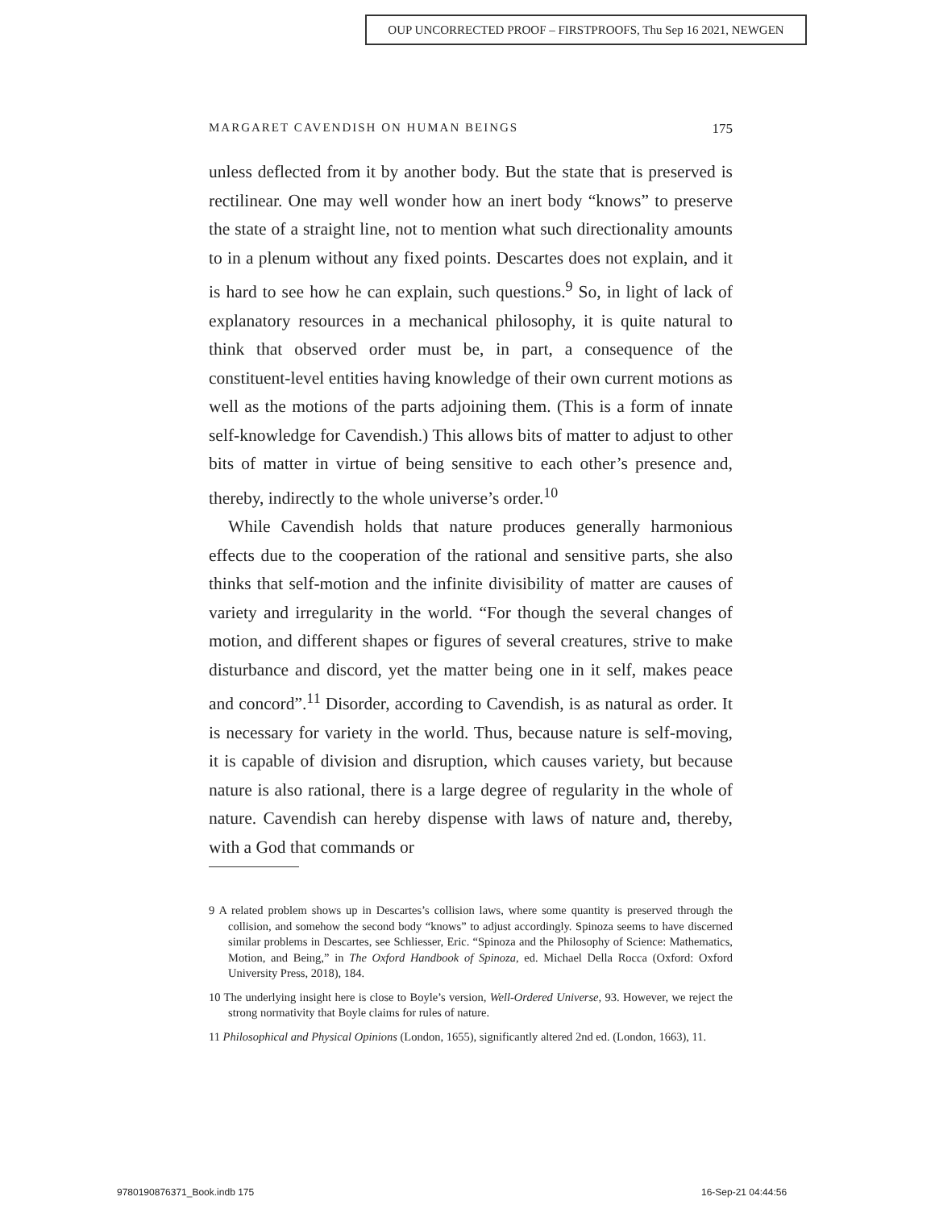OUP UNCORRECTED PROOF – FIRSTPROOFS, Thu Sep 16 2021, NEWGEN
MARGARET CAVENDISH ON HUMAN BEINGS 175
unless deflected from it by another body. But the state that is preserved is rectilinear. One may well wonder how an inert body “knows” to preserve the state of a straight line, not to mention what such directionality amounts to in a plenum without any fixed points. Descartes does not explain, and it is hard to see how he can explain, such questions.<sup>9</sup> So, in light of lack of explanatory resources in a mechanical philosophy, it is quite natural to think that observed order must be, in part, a consequence of the constituent-level entities having knowledge of their own current motions as well as the motions of the parts adjoining them. (This is a form of innate self-knowledge for Cavendish.) This allows bits of matter to adjust to other bits of matter in virtue of being sensitive to each other’s presence and, thereby, indirectly to the whole universe’s order.<sup>10</sup>
While Cavendish holds that nature produces generally harmonious effects due to the cooperation of the rational and sensitive parts, she also thinks that self-motion and the infinite divisibility of matter are causes of variety and irregularity in the world. “For though the several changes of motion, and different shapes or figures of several creatures, strive to make disturbance and discord, yet the matter being one in it self, makes peace and concord”.<sup>11</sup> Disorder, according to Cavendish, is as natural as order. It is necessary for variety in the world. Thus, because nature is self-moving, it is capable of division and disruption, which causes variety, but because nature is also rational, there is a large degree of regularity in the whole of nature. Cavendish can hereby dispense with laws of nature and, thereby, with a God that commands or
9 A related problem shows up in Descartes’s collision laws, where some quantity is preserved through the collision, and somehow the second body “knows” to adjust accordingly. Spinoza seems to have discerned similar problems in Descartes, see Schliesser, Eric. “Spinoza and the Philosophy of Science: Mathematics, Motion, and Being,” in The Oxford Handbook of Spinoza, ed. Michael Della Rocca (Oxford: Oxford University Press, 2018), 184.
10 The underlying insight here is close to Boyle’s version, Well-Ordered Universe, 93. However, we reject the strong normativity that Boyle claims for rules of nature.
11 Philosophical and Physical Opinions (London, 1655), significantly altered 2nd ed. (London, 1663), 11.
9780190876371_Book.indb 175 16-Sep-21 04:44:56